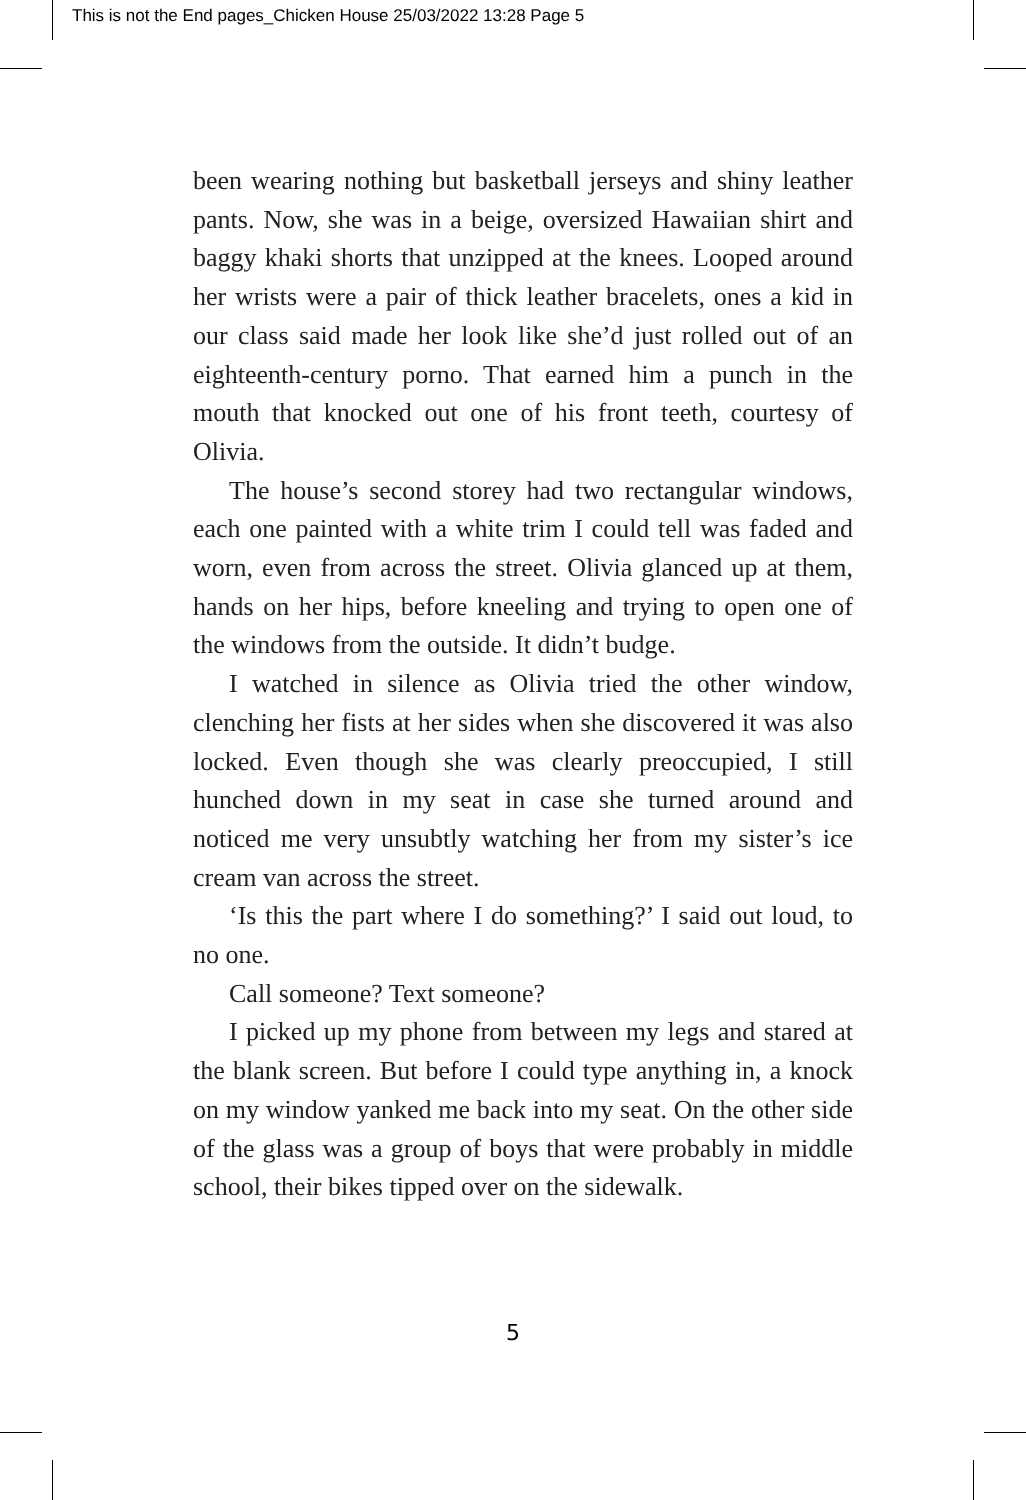This is not the End pages_Chicken House 25/03/2022 13:28 Page 5
been wearing nothing but basketball jerseys and shiny leather pants. Now, she was in a beige, oversized Hawaiian shirt and baggy khaki shorts that unzipped at the knees. Looped around her wrists were a pair of thick leather bracelets, ones a kid in our class said made her look like she’d just rolled out of an eighteenth-century porno. That earned him a punch in the mouth that knocked out one of his front teeth, courtesy of Olivia.
The house’s second storey had two rectangular windows, each one painted with a white trim I could tell was faded and worn, even from across the street. Olivia glanced up at them, hands on her hips, before kneeling and trying to open one of the windows from the outside. It didn’t budge.
I watched in silence as Olivia tried the other window, clenching her fists at her sides when she discovered it was also locked. Even though she was clearly preoccupied, I still hunched down in my seat in case she turned around and noticed me very unsubtly watching her from my sister’s ice cream van across the street.
‘Is this the part where I do something?’ I said out loud, to no one.
Call someone? Text someone?
I picked up my phone from between my legs and stared at the blank screen. But before I could type anything in, a knock on my window yanked me back into my seat. On the other side of the glass was a group of boys that were probably in middle school, their bikes tipped over on the sidewalk.
5